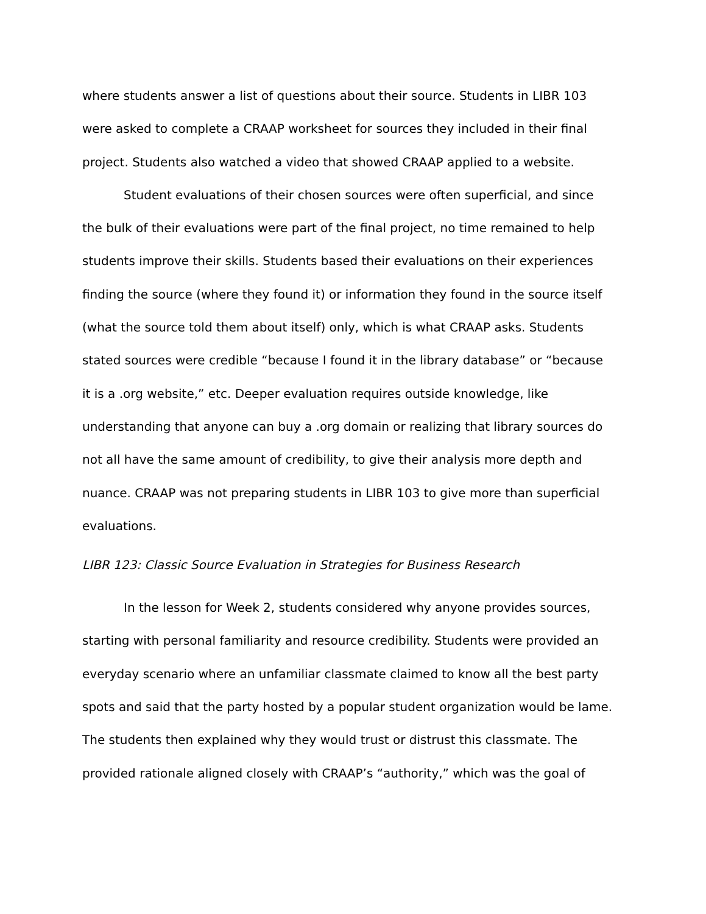where students answer a list of questions about their source. Students in LIBR 103 were asked to complete a CRAAP worksheet for sources they included in their final project. Students also watched a video that showed CRAAP applied to a website.
Student evaluations of their chosen sources were often superficial, and since the bulk of their evaluations were part of the final project, no time remained to help students improve their skills. Students based their evaluations on their experiences finding the source (where they found it) or information they found in the source itself (what the source told them about itself) only, which is what CRAAP asks. Students stated sources were credible “because I found it in the library database” or “because it is a .org website,” etc. Deeper evaluation requires outside knowledge, like understanding that anyone can buy a .org domain or realizing that library sources do not all have the same amount of credibility, to give their analysis more depth and nuance. CRAAP was not preparing students in LIBR 103 to give more than superficial evaluations.
LIBR 123: Classic Source Evaluation in Strategies for Business Research
In the lesson for Week 2, students considered why anyone provides sources, starting with personal familiarity and resource credibility. Students were provided an everyday scenario where an unfamiliar classmate claimed to know all the best party spots and said that the party hosted by a popular student organization would be lame. The students then explained why they would trust or distrust this classmate. The provided rationale aligned closely with CRAAP’s “authority,” which was the goal of